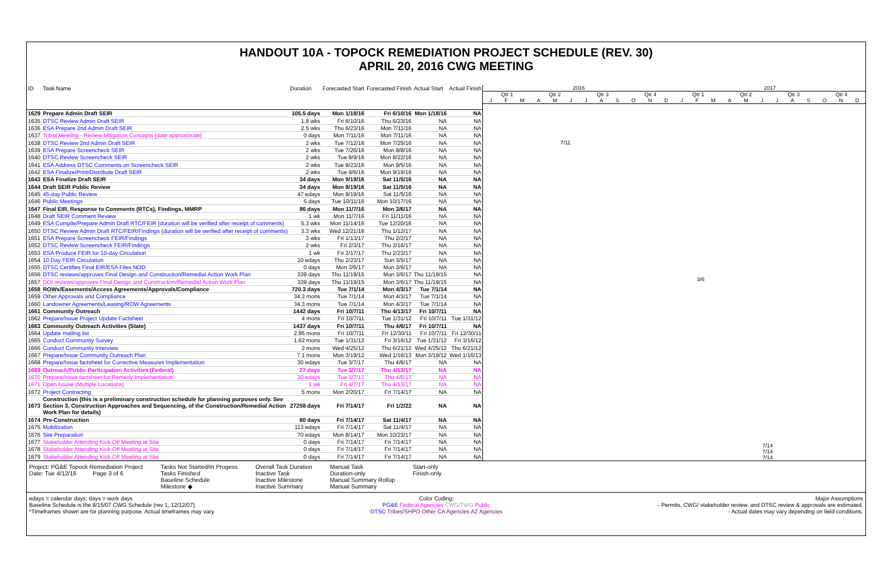HANDOUT 10A - TOPOCK REMEDIATION PROJECT SCHEDULE (REV. 30)
APRIL 20, 2016 CWG MEETING
| ID | Task Name | Duration | Forecasted Start | Forecasted Finish | Actual Start | Actual Finish |
| --- | --- | --- | --- | --- | --- | --- |
| 1629 | Prepare Admin Draft SEIR | 105.5 days | Mon 1/18/16 | Fri 6/10/16 | Mon 1/18/16 | NA |
| 1635 | DTSC Review Admin Draft SEIR | 1.8 wks | Fri 6/10/16 | Thu 6/23/16 | NA | NA |
| 1636 | ESA Prepare 2nd Admin Draft SEIR | 2.5 wks | Thu 6/23/16 | Mon 7/11/16 | NA | NA |
| 1637 | Tribal Meeting - Review Mitigation Concepts (date approximate) | 0 days | Mon 7/11/16 | Mon 7/11/16 | NA | NA |
| 1638 | DTSC Review 2nd Admin Draft SEIR | 2 wks | Tue 7/12/16 | Mon 7/25/16 | NA | NA |
| 1639 | ESA Prepare Screencheck SEIR | 2 wks | Tue 7/26/16 | Mon 8/8/16 | NA | NA |
| 1640 | DTSC Review Screencheck SEIR | 2 wks | Tue 8/9/16 | Mon 8/22/16 | NA | NA |
| 1641 | ESA Address DTSC Comments on Screencheck SEIR | 2 wks | Tue 8/23/16 | Mon 9/5/16 | NA | NA |
| 1642 | ESA Finalize/Print/Distribute Draft SEIR | 2 wks | Tue 9/6/16 | Mon 9/19/16 | NA | NA |
| 1643 | ESA Finalize Draft SEIR | 34 days | Mon 9/19/16 | Sat 11/5/16 | NA | NA |
| 1644 | Draft SEIR Public Review | 34 days | Mon 9/19/16 | Sat 11/5/16 | NA | NA |
| 1645 | 45-day Public Review | 47 edays | Mon 9/19/16 | Sat 11/5/16 | NA | NA |
| 1646 | Public Meetings | 5 days | Tue 10/11/16 | Mon 10/17/16 | NA | NA |
| 1647 | Final EIR, Response to Comments (RTCs), Findings, MMRP | 86 days | Mon 11/7/16 | Mon 3/6/17 | NA | NA |
| 1648 | Draft SEIR Comment Review | 1 wk | Mon 11/7/16 | Fri 11/11/16 | NA | NA |
| 1649 | ESA Compile/Prepare Admin Draft RTC/FEIR (duration will be verified after receipt of comments) | 5.3 wks | Mon 11/14/16 | Tue 12/20/16 | NA | NA |
| 1650 | DTSC Review Admin Draft RTC/FEIR/Findings (duration will be verified after receipt of comments) | 3.3 wks | Wed 12/21/16 | Thu 1/12/17 | NA | NA |
| 1651 | ESA Prepare Screencheck FEIR/Findings | 3 wks | Fri 1/13/17 | Thu 2/2/17 | NA | NA |
| 1652 | DTSC Review Screencheck FEIR/Findings | 2 wks | Fri 2/3/17 | Thu 2/16/17 | NA | NA |
| 1653 | ESA Produce FEIR for 10-day Circulation | 1 wk | Fri 2/17/17 | Thu 2/23/17 | NA | NA |
| 1654 | 10 Day FEIR Circulation | 10 edays | Thu 2/23/17 | Sun 3/5/17 | NA | NA |
| 1655 | DTSC Certifies Final EIR/ESA Files NOD | 0 days | Mon 3/6/17 | Mon 3/6/17 | NA | NA |
| 1656 | DTSC reviews/approves Final Design and Construction/Remedial Action Work Plan | 339 days | Thu 11/19/15 | Mon 3/6/17 | Thu 11/19/15 | NA |
| 1657 | DOI reviews/approves Final Design and Construction/Remedial Action Work Plan | 339 days | Thu 11/19/15 | Mon 3/6/17 | Thu 11/19/15 | NA |
| 1658 | ROWs/Easements/Access Agreements/Approvals/Compliance | 720.3 days | Tue 7/1/14 | Mon 4/3/17 | Tue 7/1/14 | NA |
| 1659 | Other Approvals and Compliance | 34.3 mons | Tue 7/1/14 | Mon 4/3/17 | Tue 7/1/14 | NA |
| 1660 | Landowner Agreements/Leasing/ROW Agreements | 34.3 mons | Tue 7/1/14 | Mon 4/3/17 | Tue 7/1/14 | NA |
| 1661 | Community Outreach | 1442 days | Fri 10/7/11 | Thu 4/13/17 | Fri 10/7/11 | NA |
| 1662 | Prepare/Issue Project Update Factsheet | 4 mons | Fri 10/7/11 | Tue 1/31/12 | Fri 10/7/11 | Tue 1/31/12 |
| 1663 | Community Outreach Activities (State) | 1437 days | Fri 10/7/11 | Thu 4/6/17 | Fri 10/7/11 | NA |
| 1664 | Update mailing list | 2.95 mons | Fri 10/7/11 | Fri 12/30/11 | Fri 10/7/11 | Fri 12/30/11 |
| 1665 | Conduct Community Survey | 1.62 mons | Tue 1/31/12 | Fri 3/16/12 | Tue 1/31/12 | Fri 3/16/12 |
| 1666 | Conduct Community Interview | 2 mons | Wed 4/25/12 | Thu 6/21/12 | Wed 4/25/12 | Thu 6/21/12 |
| 1667 | Prepare/Issue Community Outreach Plan | 7.1 mons | Mon 3/19/12 | Wed 1/16/13 | Mon 3/19/12 | Wed 1/16/13 |
| 1668 | Prepare/Issue factsheet for Corrective Measures Implementation | 30 edays | Tue 3/7/17 | Thu 4/6/17 | NA | NA |
| 1669 | Outreach/Public Participation Activities (Federal) | 27 days | Tue 3/7/17 | Thu 4/13/17 | NA | NA |
| 1670 | Prepare/issue factsheet for Remedy Implementation | 30 edays | Tue 3/7/17 | Thu 4/6/17 | NA | NA |
| 1671 | Open house (Multiple Locations) | 1 wk | Fri 4/7/17 | Thu 4/13/17 | NA | NA |
| 1672 | Project Contracting | 5 mons | Mon 2/20/17 | Fri 7/14/17 | NA | NA |
| 1673 | Construction (this is a preliminary construction schedule for planning purposes only. See Section 3, Construction Approaches and Sequencing, of the Construction/Remedial Action Work Plan for details) | 27258 days | Fri 7/14/17 | Fri 1/2/22 | NA | NA |
| 1674 | Pre-Construction | 80 days | Fri 7/14/17 | Sat 11/4/17 | NA | NA |
| 1675 | Mobilization | 113 edays | Fri 7/14/17 | Sat 11/4/17 | NA | NA |
| 1676 | Site Preparation | 70 edays | Mon 8/14/17 | Mon 10/23/17 | NA | NA |
| 1677 | Stakeholder Attending Kick-Off Meeting at Site | 0 days | Fri 7/14/17 | Fri 7/14/17 | NA | NA |
| 1678 | Stakeholder Attending Kick-Off Meeting at Site | 0 days | Fri 7/14/17 | Fri 7/14/17 | NA | NA |
| 1679 | Stakeholder Attending Kick-Off Meeting at Site | 0 days | Fri 7/14/17 | Fri 7/14/17 | NA | NA |
2016 2017
Qtr 1 Qtr 2 Qtr 3 Qtr 4 Qtr 1 Qtr 2 Qtr 3 Qtr 4
JFMAMJJASONDJFMAMJJASOND
7/11
3/6
7/14
7/14
7/14
Project: PG&E Topock Remediation Project
Date: Tue 4/12/16 Page 3 of 6
Tasks Not Started/In Progess
Tasks Finished
Baseline Schedule
Milestone ◆
Overall Task Duration
Inactive Task
Inactive Milestone
Inactive Summary
Manual Task
Duration-only
Manual Summary Rollup
Manual Summary
Start-only
Finish-only
edays = calendar days; days = work days
Baseline Schedule is the 8/15/07 CWG Schedule (rev 1, 12/12/07).
*Timeframes shown are for planning purpose. Actual timeframes may vary.
Color Coding:
PG&E Federal Agencies CWG/TWG Public
DTSC Tribes/SHPO Other CA Agencies AZ Agencies
Major Assumptions
- Permits, CWG/ stakeholder review, and DTSC review & approvals are estimated.
- Actual dates may vary depending on field conditions.